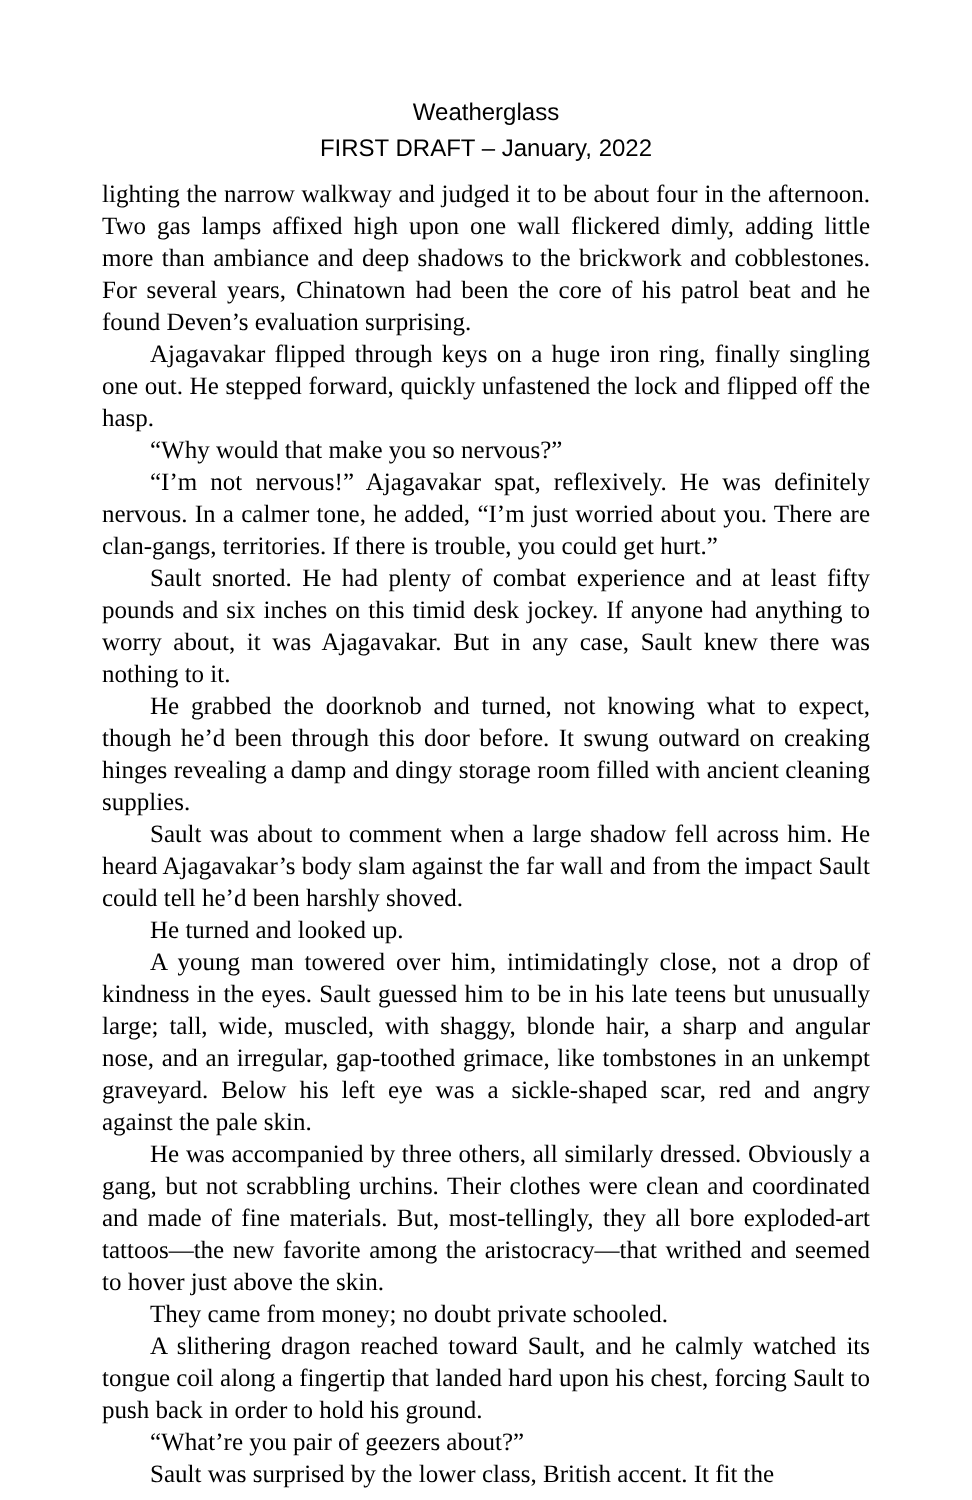Weatherglass
FIRST DRAFT – January, 2022
lighting the narrow walkway and judged it to be about four in the afternoon. Two gas lamps affixed high upon one wall flickered dimly, adding little more than ambiance and deep shadows to the brickwork and cobblestones. For several years, Chinatown had been the core of his patrol beat and he found Deven’s evaluation surprising.
Ajagavakar flipped through keys on a huge iron ring, finally singling one out. He stepped forward, quickly unfastened the lock and flipped off the hasp.
“Why would that make you so nervous?”
“I’m not nervous!” Ajagavakar spat, reflexively. He was definitely nervous. In a calmer tone, he added, “I’m just worried about you. There are clan-gangs, territories. If there is trouble, you could get hurt.”
Sault snorted. He had plenty of combat experience and at least fifty pounds and six inches on this timid desk jockey. If anyone had anything to worry about, it was Ajagavakar. But in any case, Sault knew there was nothing to it.
He grabbed the doorknob and turned, not knowing what to expect, though he’d been through this door before. It swung outward on creaking hinges revealing a damp and dingy storage room filled with ancient cleaning supplies.
Sault was about to comment when a large shadow fell across him. He heard Ajagavakar’s body slam against the far wall and from the impact Sault could tell he’d been harshly shoved.
He turned and looked up.
A young man towered over him, intimidatingly close, not a drop of kindness in the eyes. Sault guessed him to be in his late teens but unusually large; tall, wide, muscled, with shaggy, blonde hair, a sharp and angular nose, and an irregular, gap-toothed grimace, like tombstones in an unkempt graveyard. Below his left eye was a sickle-shaped scar, red and angry against the pale skin.
He was accompanied by three others, all similarly dressed. Obviously a gang, but not scrabbling urchins. Their clothes were clean and coordinated and made of fine materials. But, most-tellingly, they all bore exploded-art tattoos—the new favorite among the aristocracy—that writhed and seemed to hover just above the skin.
They came from money; no doubt private schooled.
A slithering dragon reached toward Sault, and he calmly watched its tongue coil along a fingertip that landed hard upon his chest, forcing Sault to push back in order to hold his ground.
“What’re you pair of geezers about?”
Sault was surprised by the lower class, British accent. It fit the